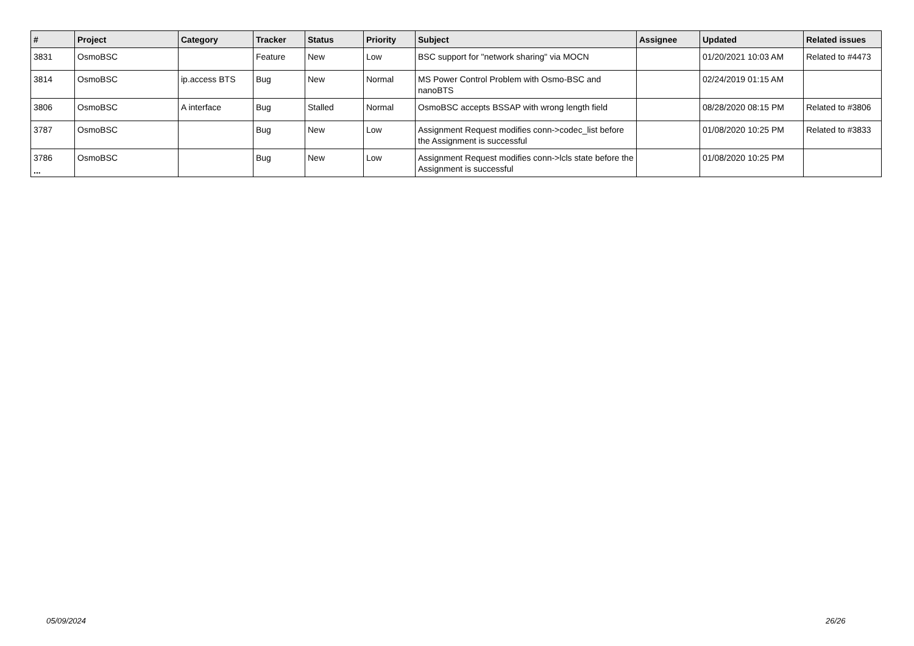| # | Project | Category | Tracker | Status | Priority | Subject | Assignee | Updated | Related issues |
| --- | --- | --- | --- | --- | --- | --- | --- | --- | --- |
| 3831 | OsmoBSC | | Feature | New | Low | BSC support for "network sharing" via MOCN | | 01/20/2021 10:03 AM | Related to #4473 |
| 3814 | OsmoBSC | ip.access BTS | Bug | New | Normal | MS Power Control Problem with Osmo-BSC and nanoBTS | | 02/24/2019 01:15 AM | |
| 3806 | OsmoBSC | A interface | Bug | Stalled | Normal | OsmoBSC accepts BSSAP with wrong length field | | 08/28/2020 08:15 PM | Related to #3806 |
| 3787 | OsmoBSC | | Bug | New | Low | Assignment Request modifies conn->codec_list before the Assignment is successful | | 01/08/2020 10:25 PM | Related to #3833 |
| 3786 | OsmoBSC | | Bug | New | Low | Assignment Request modifies conn->lcls state before the Assignment is successful | | 01/08/2020 10:25 PM | |
...
05/09/2024 26/26